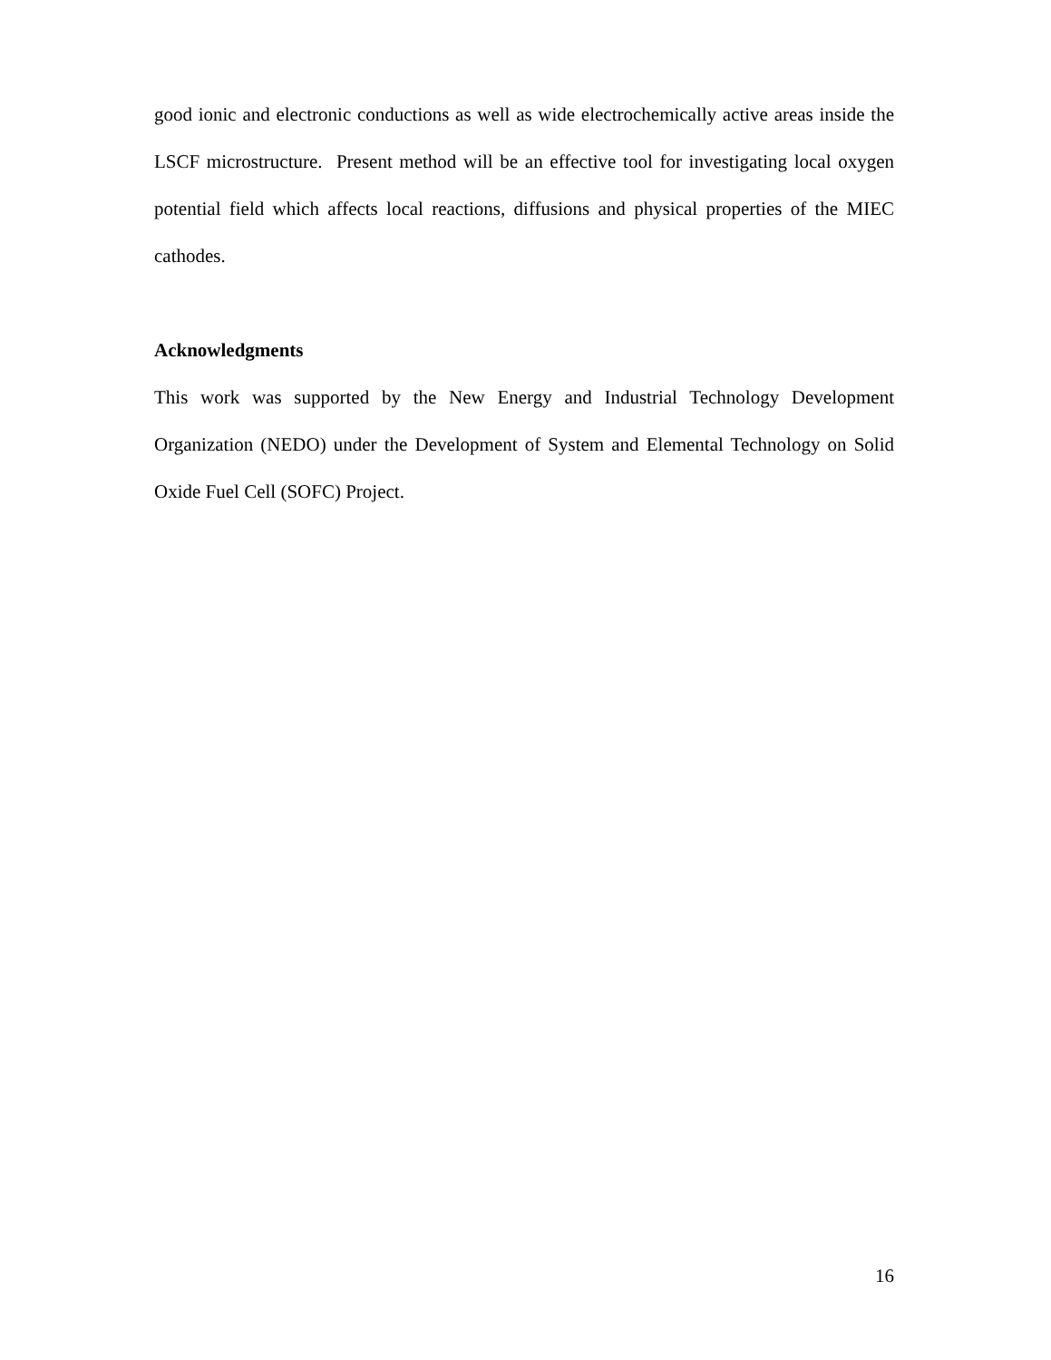good ionic and electronic conductions as well as wide electrochemically active areas inside the LSCF microstructure. Present method will be an effective tool for investigating local oxygen potential field which affects local reactions, diffusions and physical properties of the MIEC cathodes.
Acknowledgments
This work was supported by the New Energy and Industrial Technology Development Organization (NEDO) under the Development of System and Elemental Technology on Solid Oxide Fuel Cell (SOFC) Project.
16